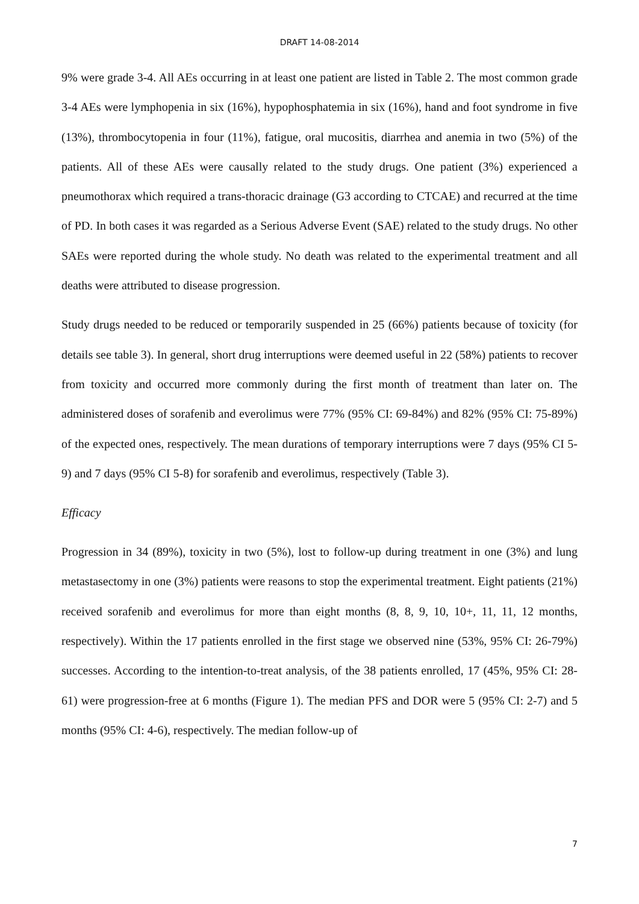DRAFT 14-08-2014
9% were grade 3-4. All AEs occurring in at least one patient are listed in Table 2. The most common grade 3-4 AEs were lymphopenia in six (16%), hypophosphatemia in six (16%), hand and foot syndrome in five (13%), thrombocytopenia in four (11%), fatigue, oral mucositis, diarrhea and anemia in two (5%) of the patients. All of these AEs were causally related to the study drugs. One patient (3%) experienced a pneumothorax which required a trans-thoracic drainage (G3 according to CTCAE) and recurred at the time of PD. In both cases it was regarded as a Serious Adverse Event (SAE) related to the study drugs. No other SAEs were reported during the whole study. No death was related to the experimental treatment and all deaths were attributed to disease progression.
Study drugs needed to be reduced or temporarily suspended in 25 (66%) patients because of toxicity (for details see table 3). In general, short drug interruptions were deemed useful in 22 (58%) patients to recover from toxicity and occurred more commonly during the first month of treatment than later on. The administered doses of sorafenib and everolimus were 77% (95% CI: 69-84%) and 82% (95% CI: 75-89%) of the expected ones, respectively. The mean durations of temporary interruptions were 7 days (95% CI 5-9) and 7 days (95% CI 5-8) for sorafenib and everolimus, respectively (Table 3).
Efficacy
Progression in 34 (89%), toxicity in two (5%), lost to follow-up during treatment in one (3%) and lung metastasectomy in one (3%) patients were reasons to stop the experimental treatment. Eight patients (21%) received sorafenib and everolimus for more than eight months (8, 8, 9, 10, 10+, 11, 11, 12 months, respectively). Within the 17 patients enrolled in the first stage we observed nine (53%, 95% CI: 26-79%) successes. According to the intention-to-treat analysis, of the 38 patients enrolled, 17 (45%, 95% CI: 28-61) were progression-free at 6 months (Figure 1). The median PFS and DOR were 5 (95% CI: 2-7) and 5 months (95% CI: 4-6), respectively. The median follow-up of
7